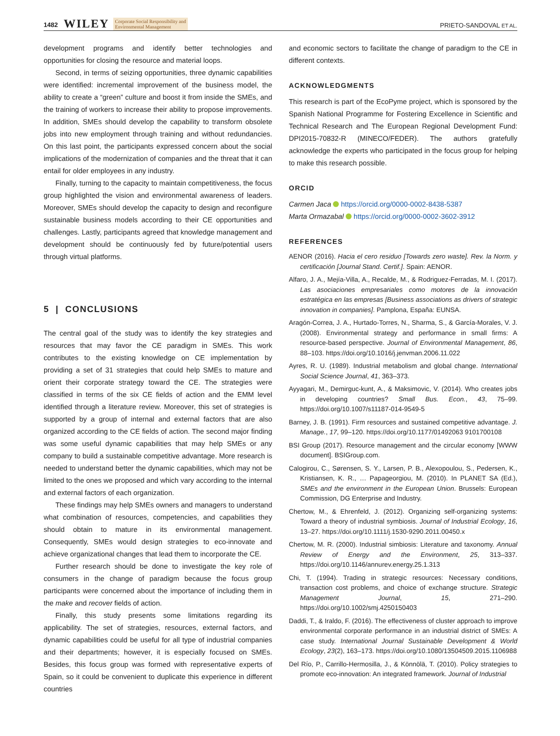1482 WILEY Corporate Social Responsibility and
Environmental Management PRIETO-SANDOVAL ET AL.
development programs and identify better technologies and opportunities for closing the resource and material loops.
Second, in terms of seizing opportunities, three dynamic capabilities were identified: incremental improvement of the business model, the ability to create a “green” culture and boost it from inside the SMEs, and the training of workers to increase their ability to propose improvements. In addition, SMEs should develop the capability to transform obsolete jobs into new employment through training and without redundancies. On this last point, the participants expressed concern about the social implications of the modernization of companies and the threat that it can entail for older employees in any industry.
Finally, turning to the capacity to maintain competitiveness, the focus group highlighted the vision and environmental awareness of leaders. Moreover, SMEs should develop the capacity to design and reconfigure sustainable business models according to their CE opportunities and challenges. Lastly, participants agreed that knowledge management and development should be continuously fed by future/potential users through virtual platforms.
5 | CONCLUSIONS
The central goal of the study was to identify the key strategies and resources that may favor the CE paradigm in SMEs. This work contributes to the existing knowledge on CE implementation by providing a set of 31 strategies that could help SMEs to mature and orient their corporate strategy toward the CE. The strategies were classified in terms of the six CE fields of action and the EMM level identified through a literature review. Moreover, this set of strategies is supported by a group of internal and external factors that are also organized according to the CE fields of action. The second major finding was some useful dynamic capabilities that may help SMEs or any company to build a sustainable competitive advantage. More research is needed to understand better the dynamic capabilities, which may not be limited to the ones we proposed and which vary according to the internal and external factors of each organization.
These findings may help SMEs owners and managers to understand what combination of resources, competencies, and capabilities they should obtain to mature in its environmental management. Consequently, SMEs would design strategies to eco-innovate and achieve organizational changes that lead them to incorporate the CE.
Further research should be done to investigate the key role of consumers in the change of paradigm because the focus group participants were concerned about the importance of including them in the make and recover fields of action.
Finally, this study presents some limitations regarding its applicability. The set of strategies, resources, external factors, and dynamic capabilities could be useful for all type of industrial companies and their departments; however, it is especially focused on SMEs. Besides, this focus group was formed with representative experts of Spain, so it could be convenient to duplicate this experience in different countries
and economic sectors to facilitate the change of paradigm to the CE in different contexts.
ACKNOWLEDGMENTS
This research is part of the EcoPyme project, which is sponsored by the Spanish National Programme for Fostering Excellence in Scientific and Technical Research and The European Regional Development Fund: DPI2015-70832-R (MINECO/FEDER). The authors gratefully acknowledge the experts who participated in the focus group for helping to make this research possible.
ORCID
Carmen Jaca https://orcid.org/0000-0002-8438-5387
Marta Ormazabal https://orcid.org/0000-0002-3602-3912
REFERENCES
AENOR (2016). Hacia el cero residuo [Towards zero waste]. Rev. la Norm. y certificación [Journal Stand. Certif.]. Spain: AENOR.
Alfaro, J. A., Mejía-Villa, A., Recalde, M., & Rodriguez-Ferradas, M. I. (2017). Las asociaciones empresariales como motores de la innovación estratégica en las empresas [Business associations as drivers of strategic innovation in companies]. Pamplona, España: EUNSA.
Aragón-Correa, J. A., Hurtado-Torres, N., Sharma, S., & García-Morales, V. J. (2008). Environmental strategy and performance in small firms: A resource-based perspective. Journal of Environmental Management, 86, 88–103. https://doi.org/10.1016/j.jenvman.2006.11.022
Ayres, R. U. (1989). Industrial metabolism and global change. International Social Science Journal, 41, 363–373.
Ayyagari, M., Demirguc-kunt, A., & Maksimovic, V. (2014). Who creates jobs in developing countries? Small Bus. Econ., 43, 75–99. https://doi.org/10.1007/s11187-014-9549-5
Barney, J. B. (1991). Firm resources and sustained competitive advantage. J. Manage., 17, 99–120. https://doi.org/10.1177/01492063 9101700108
BSI Group (2017). Resource management and the circular economy [WWW document]. BSIGroup.com.
Calogirou, C., Sørensen, S. Y., Larsen, P. B., Alexopoulou, S., Pedersen, K., Kristiansen, K. R., … Papageorgiou, M. (2010). In PLANET SA (Ed.), SMEs and the environment in the European Union. Brussels: European Commission, DG Enterprise and Industry.
Chertow, M., & Ehrenfeld, J. (2012). Organizing self-organizing systems: Toward a theory of industrial symbiosis. Journal of Industrial Ecology, 16, 13–27. https://doi.org/10.1111/j.1530-9290.2011.00450.x
Chertow, M. R. (2000). Industrial simbiosis: Literature and taxonomy. Annual Review of Energy and the Environment, 25, 313–337. https://doi.org/10.1146/annurev.energy.25.1.313
Chi, T. (1994). Trading in strategic resources: Necessary conditions, transaction cost problems, and choice of exchange structure. Strategic Management Journal, 15, 271–290. https://doi.org/10.1002/smj.4250150403
Daddi, T., & Iraldo, F. (2016). The effectiveness of cluster approach to improve environmental corporate performance in an industrial district of SMEs: A case study. International Journal Sustainable Development & World Ecology, 23(2), 163–173. https://doi.org/10.1080/13504509.2015.1106988
Del Río, P., Carrillo-Hermosilla, J., & Könnölä, T. (2010). Policy strategies to promote eco-innovation: An integrated framework. Journal of Industrial